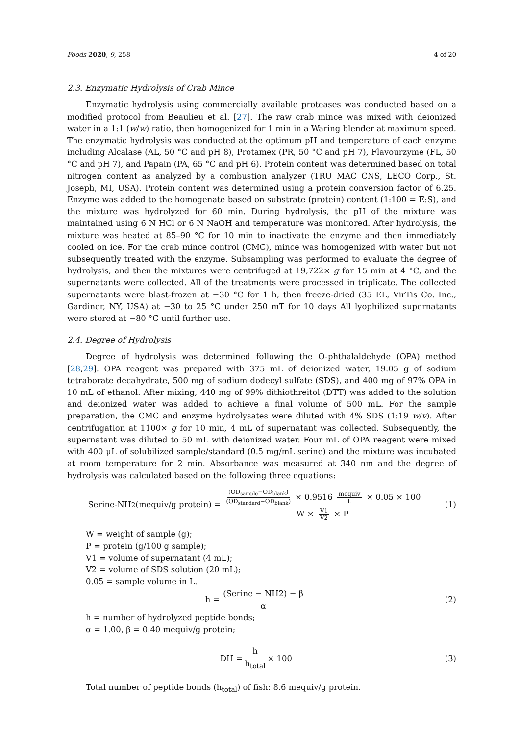Foods 2020, 9, 258 4 of 20
2.3. Enzymatic Hydrolysis of Crab Mince
Enzymatic hydrolysis using commercially available proteases was conducted based on a modified protocol from Beaulieu et al. [27]. The raw crab mince was mixed with deionized water in a 1:1 (w/w) ratio, then homogenized for 1 min in a Waring blender at maximum speed. The enzymatic hydrolysis was conducted at the optimum pH and temperature of each enzyme including Alcalase (AL, 50 °C and pH 8), Protamex (PR, 50 °C and pH 7), Flavourzyme (FL, 50 °C and pH 7), and Papain (PA, 65 °C and pH 6). Protein content was determined based on total nitrogen content as analyzed by a combustion analyzer (TRU MAC CNS, LECO Corp., St. Joseph, MI, USA). Protein content was determined using a protein conversion factor of 6.25. Enzyme was added to the homogenate based on substrate (protein) content (1:100 = E:S), and the mixture was hydrolyzed for 60 min. During hydrolysis, the pH of the mixture was maintained using 6 N HCl or 6 N NaOH and temperature was monitored. After hydrolysis, the mixture was heated at 85–90 °C for 10 min to inactivate the enzyme and then immediately cooled on ice. For the crab mince control (CMC), mince was homogenized with water but not subsequently treated with the enzyme. Subsampling was performed to evaluate the degree of hydrolysis, and then the mixtures were centrifuged at 19,722× g for 15 min at 4 °C, and the supernatants were collected. All of the treatments were processed in triplicate. The collected supernatants were blast-frozen at −30 °C for 1 h, then freeze-dried (35 EL, VirTis Co. Inc., Gardiner, NY, USA) at −30 to 25 °C under 250 mT for 10 days All lyophilized supernatants were stored at −80 °C until further use.
2.4. Degree of Hydrolysis
Degree of hydrolysis was determined following the O-phthalaldehyde (OPA) method [28,29]. OPA reagent was prepared with 375 mL of deionized water, 19.05 g of sodium tetraborate decahydrate, 500 mg of sodium dodecyl sulfate (SDS), and 400 mg of 97% OPA in 10 mL of ethanol. After mixing, 440 mg of 99% dithiothreitol (DTT) was added to the solution and deionized water was added to achieve a final volume of 500 mL. For the sample preparation, the CMC and enzyme hydrolysates were diluted with 4% SDS (1:19 w/v). After centrifugation at 1100× g for 10 min, 4 mL of supernatant was collected. Subsequently, the supernatant was diluted to 50 mL with deionized water. Four mL of OPA reagent were mixed with 400 μL of solubilized sample/standard (0.5 mg/mL serine) and the mixture was incubated at room temperature for 2 min. Absorbance was measured at 340 nm and the degree of hydrolysis was calculated based on the following three equations:
Serine-NH<sub>2</sub> (mequiv/g protein) = (OD<sub>sample</sub>−OD<sub>blank</sub>) (OD<sub>standard</sub>−OD<sub>blank</sub>) × 0.9516 mequiv L × 0.05 × 100 W × V1 V2 × P
(1)
W = weight of sample (g);
P = protein (g/100 g sample);
V1 = volume of supernatant (4 mL);
V2 = volume of SDS solution (20 mL);
0.05 = sample volume in L.
h = (Serine − NH2) − β α (2)
h = number of hydrolyzed peptide bonds;
α = 1.00, β = 0.40 mequiv/g protein;
DH = h h<sub>total</sub> × 100 (3)
Total number of peptide bonds (h<sub>total</sub>) of fish: 8.6 mequiv/g protein.